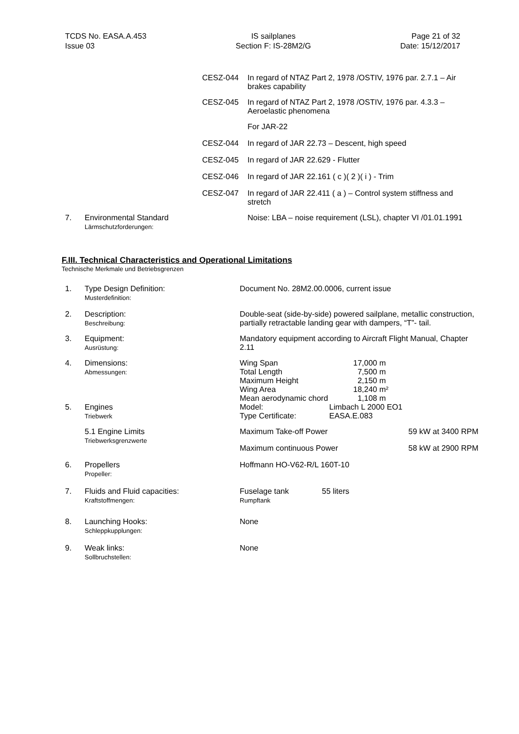TCDS No. EASA.A.453
Issue 03
IS sailplanes
Section F: IS-28M2/G
Page 21 of 32
Date: 15/12/2017
| | | CESZ-044 | In regard of NTAZ Part 2, 1978 /OSTIV, 1976 par. 2.7.1 – Air brakes capability |
| | | CESZ-045 | In regard of NTAZ Part 2, 1978 /OSTIV, 1976 par. 4.3.3 – Aeroelastic phenomena |
| | | | For JAR-22 |
| | | CESZ-044 | In regard of JAR 22.73 – Descent, high speed |
| | | CESZ-045 | In regard of JAR 22.629 - Flutter |
| | | CESZ-046 | In regard of JAR 22.161 ( c )( 2 )( i ) - Trim |
| | | CESZ-047 | In regard of JAR 22.411 ( a ) – Control system stiffness and stretch |
| 7. | Environmental Standard Lärmschutzforderungen: | | Noise: LBA – noise requirement (LSL), chapter VI /01.01.1991 |
F.III. Technical Characteristics and Operational Limitations
Technische Merkmale und Betriebsgrenzen
| 1. | Type Design Definition: Musterdefinition: | Document No. 28M2.00.0006, current issue |
| 2. | Description: Beschreibung: | Double-seat (side-by-side) powered sailplane, metallic construction, partially retractable landing gear with dampers, “T”- tail. |
| 3. | Equipment: Ausrüstung: | Mandatory equipment according to Aircraft Flight Manual, Chapter 2.11 |
| 4. | Dimensions: Abmessungen: | / Wing Span / 17,000 m / / Total Length / 7,500 m / / Maximum Height / 2,150 m / / Wing Area / 18,240 m² / / Mean aerodynamic chord / 1,108 m / |
| 5. | Engines Triebwerk | / Model: / Limbach L 2000 EO1 / / Type Certificate: / EASA.E.083 / |
| | 5.1 Engine Limits Triebwerksgrenzwerte | / Maximum Take-off Power / 59 kW at 3400 RPM / / Maximum continuous Power / 58 kW at 2900 RPM / |
| 6. | Propellers Propeller: | Hoffmann HO-V62-R/L 160T-10 |
| 7. | Fluids and Fluid capacities: Kraftstoffmengen: | / Fuselage tank Rumpftank / 55 liters / |
| 8. | Launching Hooks: Schleppkupplungen: | None |
| 9. | Weak links: Sollbruchstellen: | None |